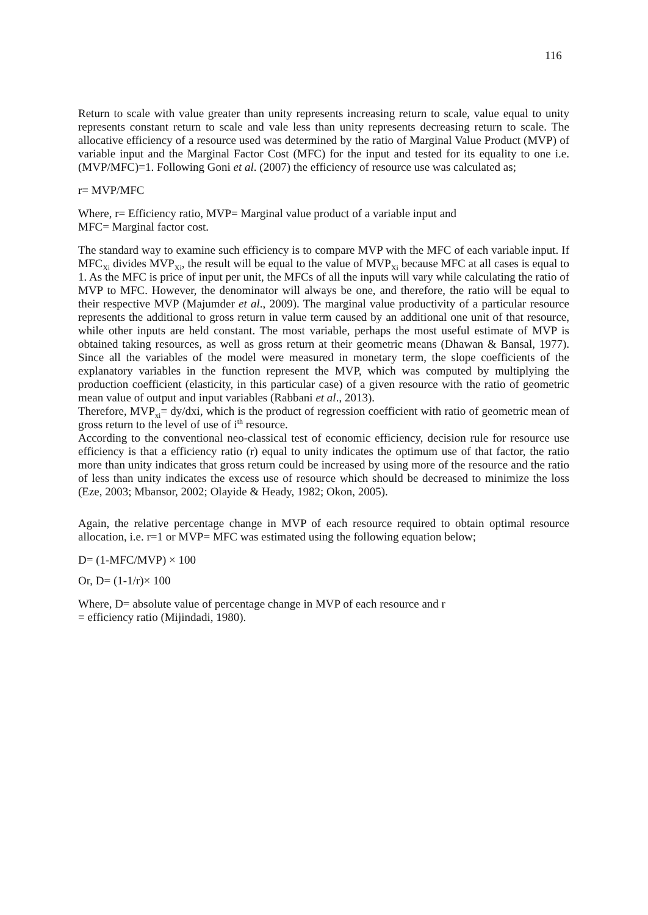116
Return to scale with value greater than unity represents increasing return to scale, value equal to unity represents constant return to scale and vale less than unity represents decreasing return to scale. The allocative efficiency of a resource used was determined by the ratio of Marginal Value Product (MVP) of variable input and the Marginal Factor Cost (MFC) for the input and tested for its equality to one i.e. (MVP/MFC)=1. Following Goni et al. (2007) the efficiency of resource use was calculated as;
r= MVP/MFC
Where, r= Efficiency ratio, MVP= Marginal value product of a variable input and
MFC= Marginal factor cost.
The standard way to examine such efficiency is to compare MVP with the MFC of each variable input. If MFC<sub>Xi</sub> divides MVP<sub>Xi</sub>, the result will be equal to the value of MVP<sub>Xi</sub> because MFC at all cases is equal to 1. As the MFC is price of input per unit, the MFCs of all the inputs will vary while calculating the ratio of MVP to MFC. However, the denominator will always be one, and therefore, the ratio will be equal to their respective MVP (Majumder et al., 2009). The marginal value productivity of a particular resource represents the additional to gross return in value term caused by an additional one unit of that resource, while other inputs are held constant. The most variable, perhaps the most useful estimate of MVP is obtained taking resources, as well as gross return at their geometric means (Dhawan & Bansal, 1977). Since all the variables of the model were measured in monetary term, the slope coefficients of the explanatory variables in the function represent the MVP, which was computed by multiplying the production coefficient (elasticity, in this particular case) of a given resource with the ratio of geometric mean value of output and input variables (Rabbani et al., 2013).
Therefore, MVP<sub>xi</sub>= dy/dxi, which is the product of regression coefficient with ratio of geometric mean of gross return to the level of use of i<sup>th</sup> resource.
According to the conventional neo-classical test of economic efficiency, decision rule for resource use efficiency is that a efficiency ratio (r) equal to unity indicates the optimum use of that factor, the ratio more than unity indicates that gross return could be increased by using more of the resource and the ratio of less than unity indicates the excess use of resource which should be decreased to minimize the loss (Eze, 2003; Mbansor, 2002; Olayide & Heady, 1982; Okon, 2005).
Again, the relative percentage change in MVP of each resource required to obtain optimal resource allocation, i.e. r=1 or MVP= MFC was estimated using the following equation below;
D= (1-MFC/MVP) × 100
Or, D= (1-1/r)× 100
Where, D= absolute value of percentage change in MVP of each resource and r
= efficiency ratio (Mijindadi, 1980).